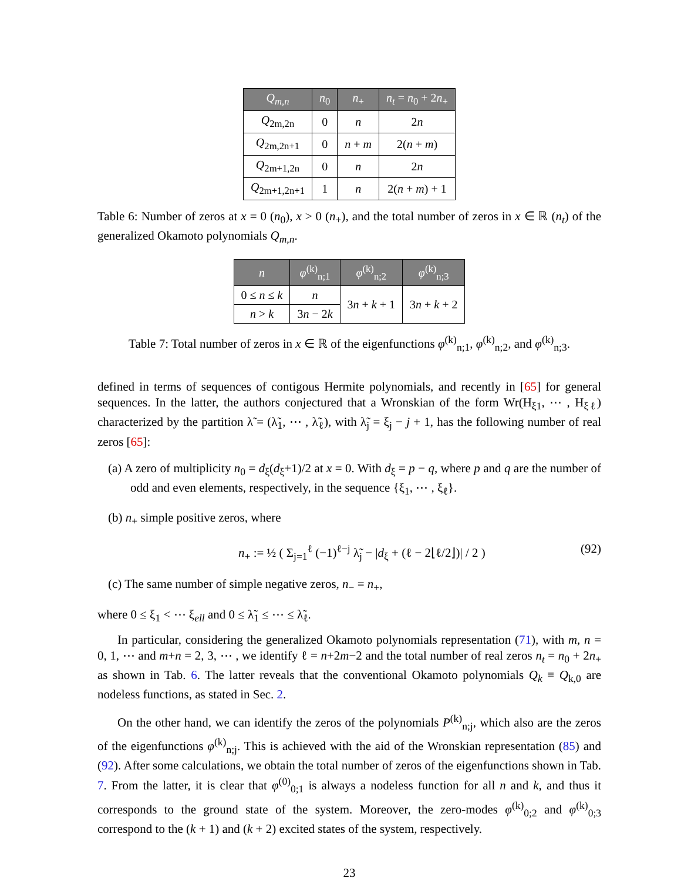| Q<sub>m,n</sub> | n<sub>0</sub> | n<sub>+</sub> | n<sub>t</sub> = n<sub>0</sub> + 2 n<sub>+</sub> |
| --- | --- | --- | --- |
| Q<sub>2m,2n</sub> | 0 | n | 2 n |
| Q<sub>2m,2n+1</sub> | 0 | n + m | 2( n + m ) |
| Q<sub>2m+1,2n</sub> | 0 | n | 2 n |
| Q<sub>2m+1,2n+1</sub> | 1 | n | 2( n + m ) + 1 |
Table 6: Number of zeros at x = 0 (n<sub>0</sub>), x > 0 (n<sub>+</sub>), and the total number of zeros in x ∈ ℝ (n<sub>t</sub>) of the generalized Okamoto polynomials Q<sub>m,n</sub>.
| n | φ<sup>(k)</sup><sub>n;1</sub> | φ<sup>(k)</sup><sub>n;2</sub> | φ<sup>(k)</sup><sub>n;3</sub> |
| --- | --- | --- | --- |
| 0 ≤ n ≤ k | n | 3 n + k + 1 | 3 n + k + 2 |
| n > k | 3 n − 2 k | | |
Table 7: Total number of zeros in x ∈ ℝ of the eigenfunctions φ<sup>(k)</sup><sub>n;1</sub>, φ<sup>(k)</sup><sub>n;2</sub>, and φ<sup>(k)</sup><sub>n;3</sub>.
defined in terms of sequences of contigous Hermite polynomials, and recently in [65] for general sequences. In the latter, the authors conjectured that a Wronskian of the form Wr(H<sub>ξ1</sub>, ⋯ , H<sub>ξℓ</sub>) characterized by the partition λ̃ = (λ̃<sub>1</sub>, ⋯ , λ̃<sub>ℓ</sub>), with λ̃<sub>j</sub> = ξ<sub>j</sub> − j + 1, has the following number of real zeros [65]:
(a) A zero of multiplicity n<sub>0</sub> = d<sub>ξ</sub>(d<sub>ξ</sub>+1)/2 at x = 0. With d<sub>ξ</sub> = p − q, where p and q are the number of odd and even elements, respectively, in the sequence {ξ<sub>1</sub>, ⋯ , ξ<sub>ℓ</sub>}.
(b) n<sub>+</sub> simple positive zeros, where
n<sub>+</sub> := ½ ( Σ<sub>j=1</sub><sup>ℓ</sup> (−1)<sup>ℓ−j</sup> λ̃<sub>j</sub> − |d<sub>ξ</sub> + (ℓ − 2⌊ℓ/2⌋)| / 2 ) (92)
(c) The same number of simple negative zeros, n<sub>−</sub> = n<sub>+</sub>,
where 0 ≤ ξ<sub>1</sub> < ⋯ ξ<sub>ell</sub> and 0 ≤ λ̃<sub>1</sub> ≤ ⋯ ≤ λ̃<sub>ℓ</sub>.
In particular, considering the generalized Okamoto polynomials representation (71), with m, n = 0, 1, ⋯ and m+n = 2, 3, ⋯ , we identify ℓ = n+2m−2 and the total number of real zeros n<sub>t</sub> = n<sub>0</sub> + 2n<sub>+</sub> as shown in Tab. 6. The latter reveals that the conventional Okamoto polynomials Q<sub>k</sub> ≡ Q<sub>k,0</sub> are nodeless functions, as stated in Sec. 2.
On the other hand, we can identify the zeros of the polynomials P<sup>(k)</sup><sub>n;j</sub>, which also are the zeros of the eigenfunctions φ<sup>(k)</sup><sub>n;j</sub>. This is achieved with the aid of the Wronskian representation (85) and (92). After some calculations, we obtain the total number of zeros of the eigenfunctions shown in Tab. 7. From the latter, it is clear that φ<sup>(0)</sup><sub>0;1</sub> is always a nodeless function for all n and k, and thus it corresponds to the ground state of the system. Moreover, the zero-modes φ<sup>(k)</sup><sub>0;2</sub> and φ<sup>(k)</sup><sub>0;3</sub> correspond to the (k + 1) and (k + 2) excited states of the system, respectively.
23